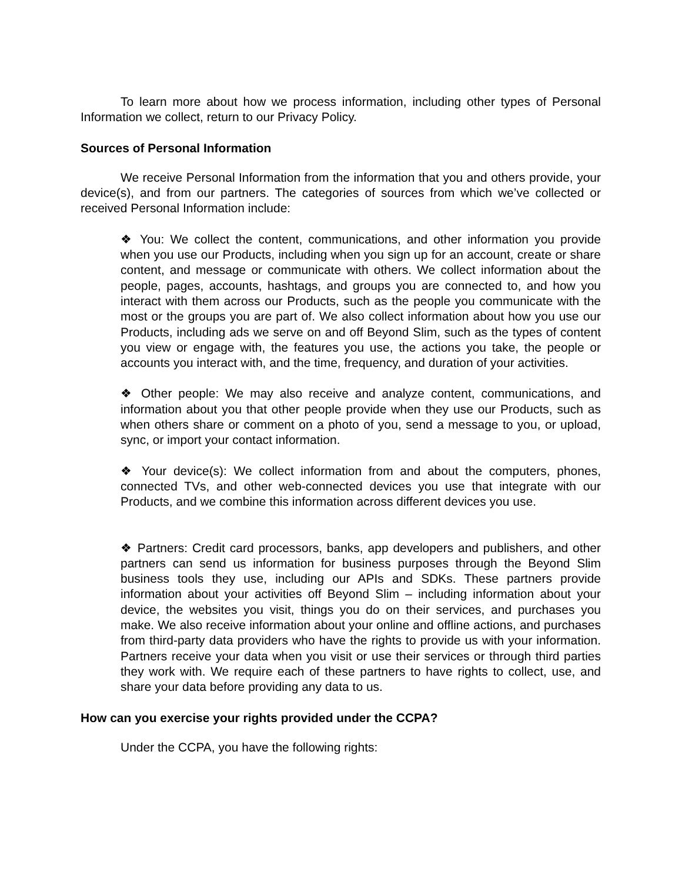To learn more about how we process information, including other types of Personal Information we collect, return to our Privacy Policy.
Sources of Personal Information
We receive Personal Information from the information that you and others provide, your device(s), and from our partners. The categories of sources from which we’ve collected or received Personal Information include:
❖ You: We collect the content, communications, and other information you provide when you use our Products, including when you sign up for an account, create or share content, and message or communicate with others. We collect information about the people, pages, accounts, hashtags, and groups you are connected to, and how you interact with them across our Products, such as the people you communicate with the most or the groups you are part of. We also collect information about how you use our Products, including ads we serve on and off Beyond Slim, such as the types of content you view or engage with, the features you use, the actions you take, the people or accounts you interact with, and the time, frequency, and duration of your activities.
❖ Other people: We may also receive and analyze content, communications, and information about you that other people provide when they use our Products, such as when others share or comment on a photo of you, send a message to you, or upload, sync, or import your contact information.
❖ Your device(s): We collect information from and about the computers, phones, connected TVs, and other web-connected devices you use that integrate with our Products, and we combine this information across different devices you use.
❖ Partners: Credit card processors, banks, app developers and publishers, and other partners can send us information for business purposes through the Beyond Slim business tools they use, including our APIs and SDKs. These partners provide information about your activities off Beyond Slim – including information about your device, the websites you visit, things you do on their services, and purchases you make. We also receive information about your online and offline actions, and purchases from third-party data providers who have the rights to provide us with your information. Partners receive your data when you visit or use their services or through third parties they work with. We require each of these partners to have rights to collect, use, and share your data before providing any data to us.
How can you exercise your rights provided under the CCPA?
Under the CCPA, you have the following rights: